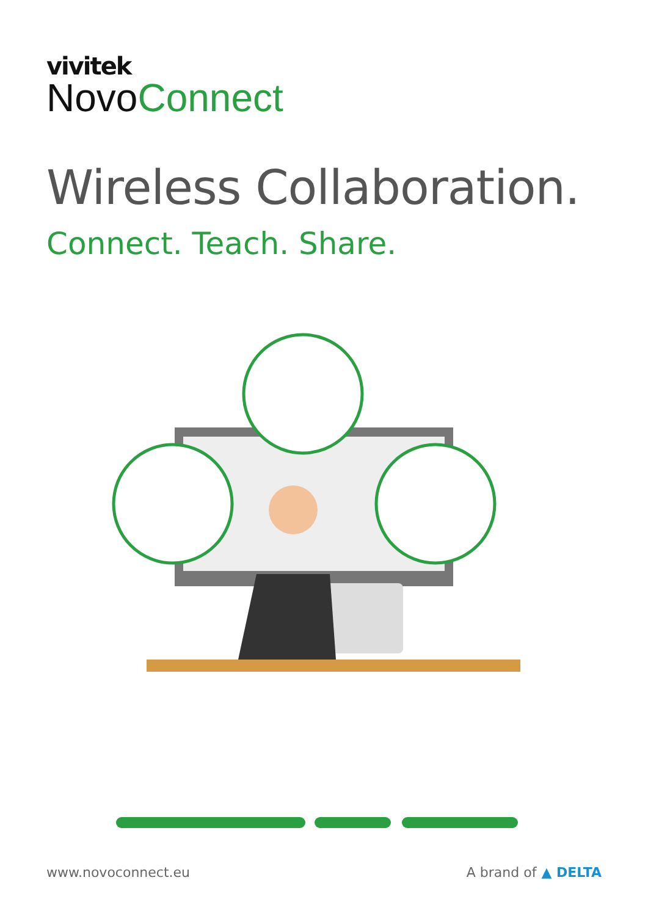vivitek
NovoConnect
Wireless Collaboration.
Connect. Teach. Share.
www.novoconnect.eu A brand of ▲ DELTA